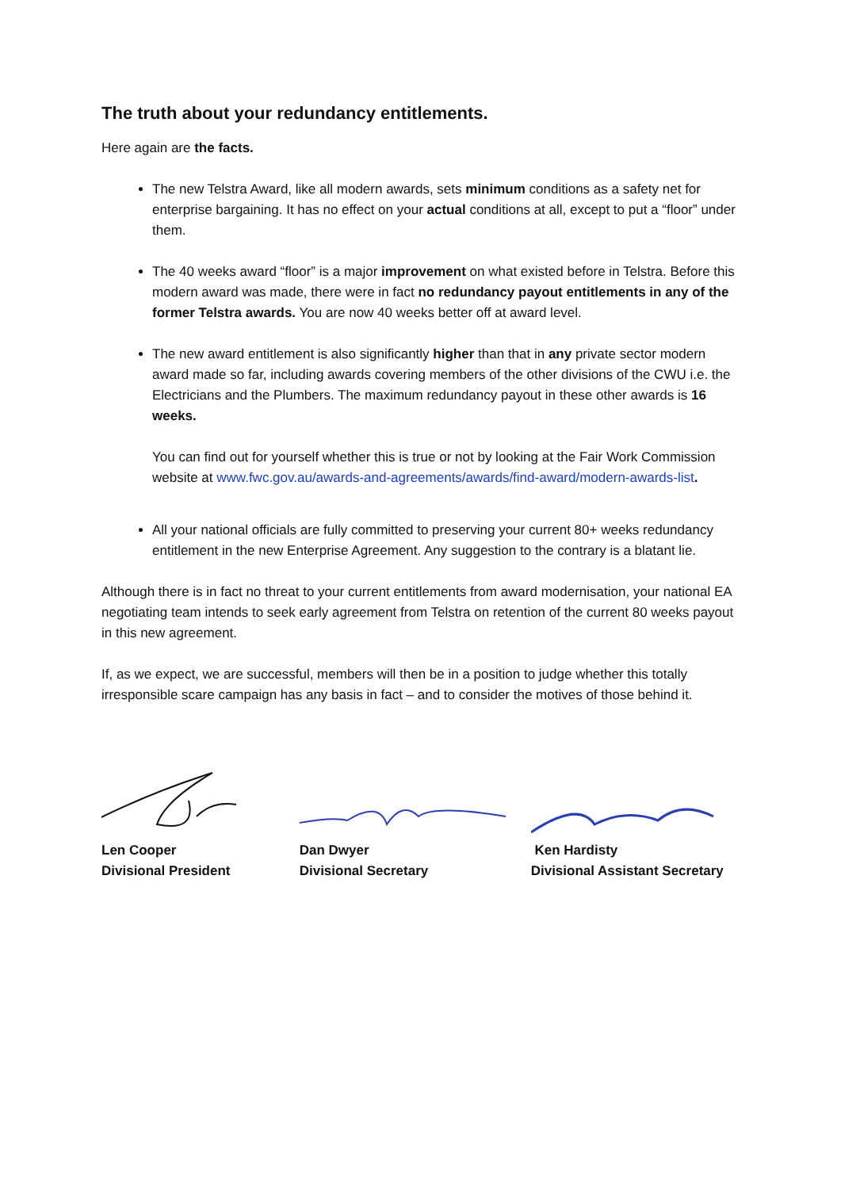The truth about your redundancy entitlements.
Here again are the facts.
The new Telstra Award, like all modern awards, sets minimum conditions as a safety net for enterprise bargaining. It has no effect on your actual conditions at all, except to put a “floor” under them.
The 40 weeks award “floor” is a major improvement on what existed before in Telstra. Before this modern award was made, there were in fact no redundancy payout entitlements in any of the former Telstra awards. You are now 40 weeks better off at award level.
The new award entitlement is also significantly higher than that in any private sector modern award made so far, including awards covering members of the other divisions of the CWU i.e. the Electricians and the Plumbers. The maximum redundancy payout in these other awards is 16 weeks.
You can find out for yourself whether this is true or not by looking at the Fair Work Commission website at www.fwc.gov.au/awards-and-agreements/awards/find-award/modern-awards-list.
All your national officials are fully committed to preserving your current 80+ weeks redundancy entitlement in the new Enterprise Agreement. Any suggestion to the contrary is a blatant lie.
Although there is in fact no threat to your current entitlements from award modernisation, your national EA negotiating team intends to seek early agreement from Telstra on retention of the current 80 weeks payout in this new agreement.
If, as we expect, we are successful, members will then be in a position to judge whether this totally irresponsible scare campaign has any basis in fact – and to consider the motives of those behind it.
Len Cooper
Divisional President
Dan Dwyer
Divisional Secretary
Ken Hardisty
Divisional Assistant Secretary